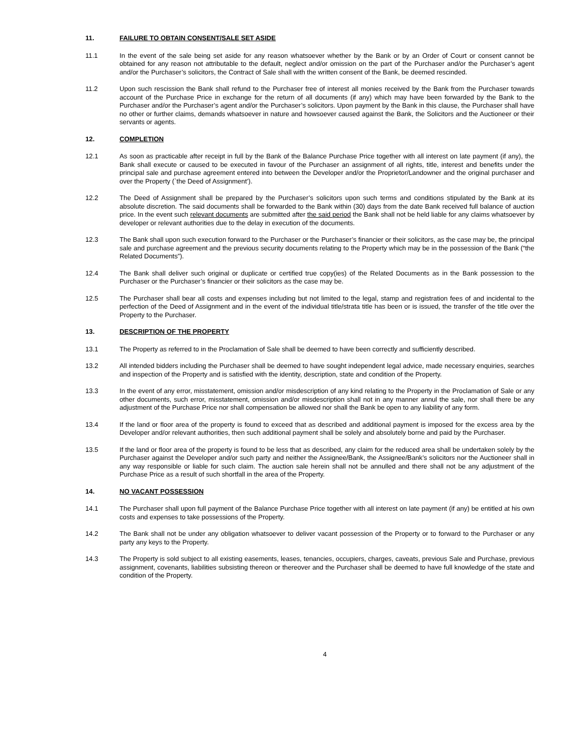11. FAILURE TO OBTAIN CONSENT/SALE SET ASIDE
11.1 In the event of the sale being set aside for any reason whatsoever whether by the Bank or by an Order of Court or consent cannot be obtained for any reason not attributable to the default, neglect and/or omission on the part of the Purchaser and/or the Purchaser’s agent and/or the Purchaser’s solicitors, the Contract of Sale shall with the written consent of the Bank, be deemed rescinded.
11.2 Upon such rescission the Bank shall refund to the Purchaser free of interest all monies received by the Bank from the Purchaser towards account of the Purchase Price in exchange for the return of all documents (if any) which may have been forwarded by the Bank to the Purchaser and/or the Purchaser’s agent and/or the Purchaser’s solicitors. Upon payment by the Bank in this clause, the Purchaser shall have no other or further claims, demands whatsoever in nature and howsoever caused against the Bank, the Solicitors and the Auctioneer or their servants or agents.
12. COMPLETION
12.1 As soon as practicable after receipt in full by the Bank of the Balance Purchase Price together with all interest on late payment (if any), the Bank shall execute or caused to be executed in favour of the Purchaser an assignment of all rights, title, interest and benefits under the principal sale and purchase agreement entered into between the Developer and/or the Proprietor/Landowner and the original purchaser and over the Property (`the Deed of Assignment’).
12.2 The Deed of Assignment shall be prepared by the Purchaser’s solicitors upon such terms and conditions stipulated by the Bank at its absolute discretion. The said documents shall be forwarded to the Bank within (30) days from the date Bank received full balance of auction price. In the event such relevant documents are submitted after the said period the Bank shall not be held liable for any claims whatsoever by developer or relevant authorities due to the delay in execution of the documents.
12.3 The Bank shall upon such execution forward to the Purchaser or the Purchaser’s financier or their solicitors, as the case may be, the principal sale and purchase agreement and the previous security documents relating to the Property which may be in the possession of the Bank (“the Related Documents”).
12.4 The Bank shall deliver such original or duplicate or certified true copy(ies) of the Related Documents as in the Bank possession to the Purchaser or the Purchaser’s financier or their solicitors as the case may be.
12.5 The Purchaser shall bear all costs and expenses including but not limited to the legal, stamp and registration fees of and incidental to the perfection of the Deed of Assignment and in the event of the individual title/strata title has been or is issued, the transfer of the title over the Property to the Purchaser.
13. DESCRIPTION OF THE PROPERTY
13.1 The Property as referred to in the Proclamation of Sale shall be deemed to have been correctly and sufficiently described.
13.2 All intended bidders including the Purchaser shall be deemed to have sought independent legal advice, made necessary enquiries, searches and inspection of the Property and is satisfied with the identity, description, state and condition of the Property.
13.3 In the event of any error, misstatement, omission and/or misdescription of any kind relating to the Property in the Proclamation of Sale or any other documents, such error, misstatement, omission and/or misdescription shall not in any manner annul the sale, nor shall there be any adjustment of the Purchase Price nor shall compensation be allowed nor shall the Bank be open to any liability of any form.
13.4 If the land or floor area of the property is found to exceed that as described and additional payment is imposed for the excess area by the Developer and/or relevant authorities, then such additional payment shall be solely and absolutely borne and paid by the Purchaser.
13.5 If the land or floor area of the property is found to be less that as described, any claim for the reduced area shall be undertaken solely by the Purchaser against the Developer and/or such party and neither the Assignee/Bank, the Assignee/Bank’s solicitors nor the Auctioneer shall in any way responsible or liable for such claim. The auction sale herein shall not be annulled and there shall not be any adjustment of the Purchase Price as a result of such shortfall in the area of the Property.
14. NO VACANT POSSESSION
14.1 The Purchaser shall upon full payment of the Balance Purchase Price together with all interest on late payment (if any) be entitled at his own costs and expenses to take possessions of the Property.
14.2 The Bank shall not be under any obligation whatsoever to deliver vacant possession of the Property or to forward to the Purchaser or any party any keys to the Property.
14.3 The Property is sold subject to all existing easements, leases, tenancies, occupiers, charges, caveats, previous Sale and Purchase, previous assignment, covenants, liabilities subsisting thereon or thereover and the Purchaser shall be deemed to have full knowledge of the state and condition of the Property.
4